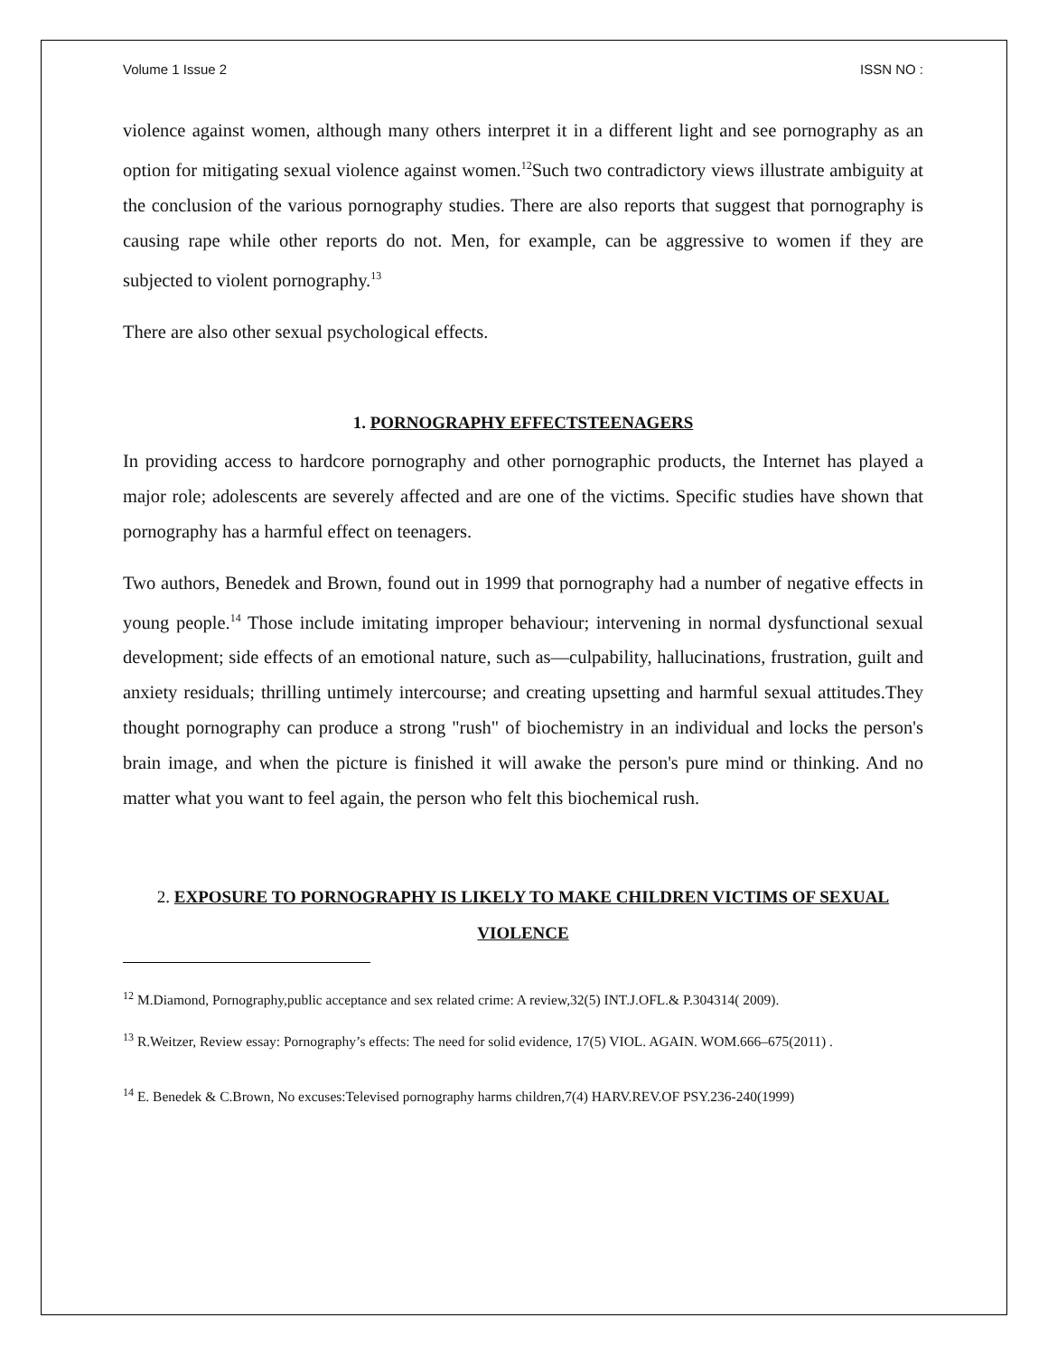Volume 1 Issue 2 ISSN NO :
violence against women, although many others interpret it in a different light and see pornography as an option for mitigating sexual violence against women.<sup>12</sup>Such two contradictory views illustrate ambiguity at the conclusion of the various pornography studies. There are also reports that suggest that pornography is causing rape while other reports do not. Men, for example, can be aggressive to women if they are subjected to violent pornography.<sup>13</sup>
There are also other sexual psychological effects.
1. PORNOGRAPHY EFFECTSTEENAGERS
In providing access to hardcore pornography and other pornographic products, the Internet has played a major role; adolescents are severely affected and are one of the victims. Specific studies have shown that pornography has a harmful effect on teenagers.
Two authors, Benedek and Brown, found out in 1999 that pornography had a number of negative effects in young people.<sup>14</sup> Those include imitating improper behaviour; intervening in normal dysfunctional sexual development; side effects of an emotional nature, such as—culpability, hallucinations, frustration, guilt and anxiety residuals; thrilling untimely intercourse; and creating upsetting and harmful sexual attitudes.They thought pornography can produce a strong "rush" of biochemistry in an individual and locks the person's brain image, and when the picture is finished it will awake the person's pure mind or thinking. And no matter what you want to feel again, the person who felt this biochemical rush.
2. EXPOSURE TO PORNOGRAPHY IS LIKELY TO MAKE CHILDREN VICTIMS OF SEXUAL VIOLENCE
<sup>12</sup> M.Diamond, Pornography,public acceptance and sex related crime: A review,32(5) INT.J.OFL.& P.304314( 2009).
<sup>13</sup> R.Weitzer, Review essay: Pornography’s effects: The need for solid evidence, 17(5) VIOL. AGAIN. WOM.666–675(2011) .
<sup>14</sup> E. Benedek & C.Brown, No excuses:Televised pornography harms children,7(4) HARV.REV.OF PSY.236-240(1999)